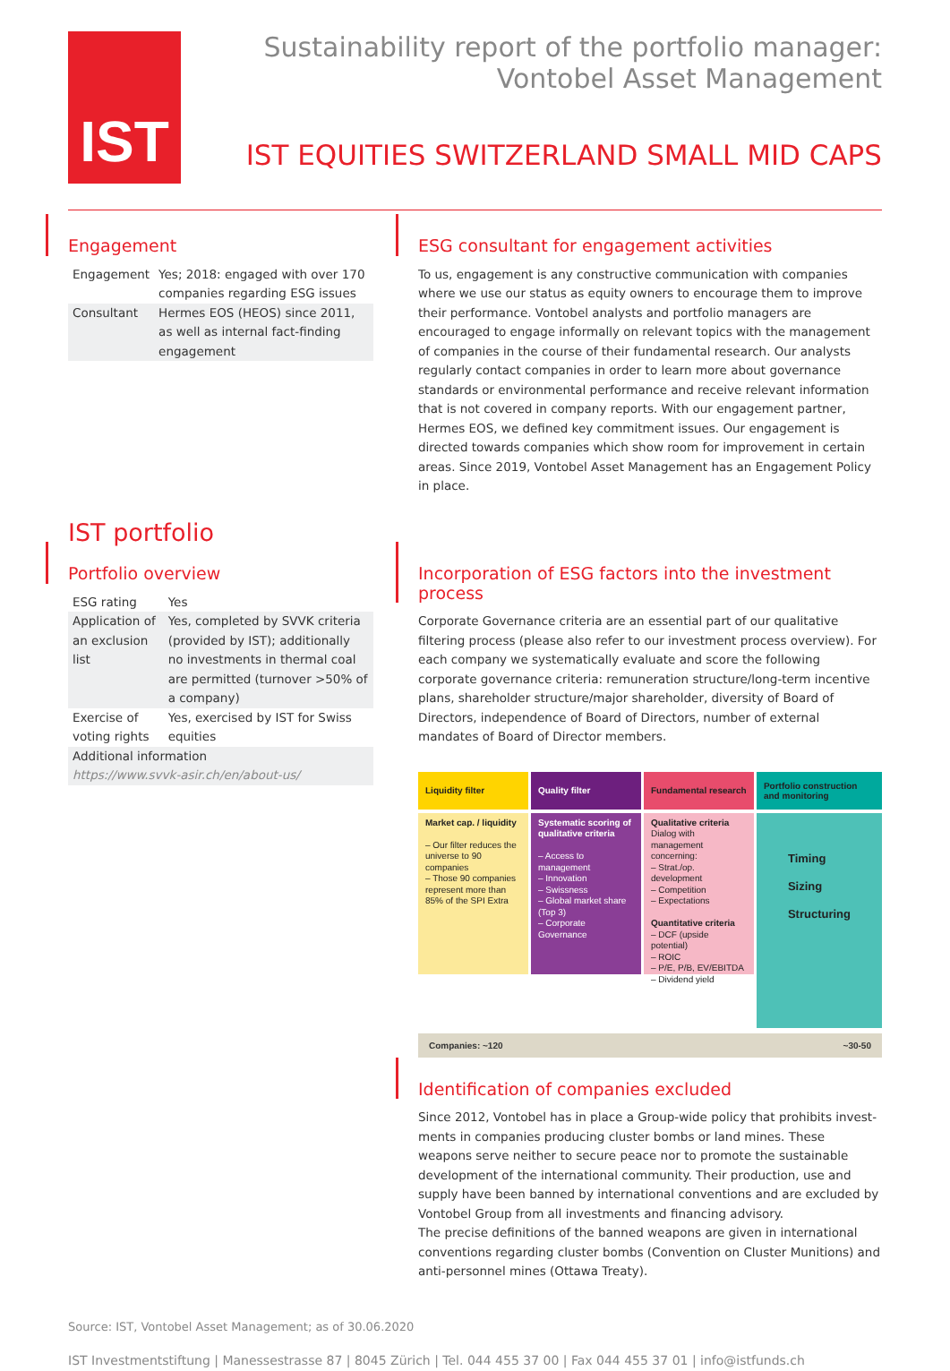IST
Sustainability report of the portfolio manager:
Vontobel Asset Management
IST EQUITIES SWITZERLAND SMALL MID CAPS
Engagement
| Engagement | Yes; 2018: engaged with over 170 compa­nies regarding ESG issues |
| Consultant | Hermes EOS (HEOS) since 2011, as well as internal fact-finding engagement |
ESG consultant for engagement activities
To us, engagement is any constructive communication with companies where we use our status as equity owners to encourage them to improve their perfor­mance. Vontobel analysts and portfolio managers are encouraged to engage informally on relevant topics with the management of companies in the course of their fundamental research. Our analysts regularly contact companies in order to learn more about governance standards or environmental perfor­mance and receive relevant information that is not covered in company reports. With our engagement partner, Hermes EOS, we defined key commit­ment issues. Our engagement is directed towards companies which show room for improvement in certain areas. Since 2019, Vontobel Asset Management has an Engagement Policy in place.
IST portfolio
Portfolio overview
| ESG rating | Yes |
| Application of an exclusion list | Yes, completed by SVVK criteria (provided by IST); additionally no investments in thermal coal are permitted (turnover >50% of a company) |
| Exercise of voting rights | Yes, exercised by IST for Swiss equities |
| Additional information https://www.svvk-asir.ch/en/about-us/ | |
Incorporation of ESG factors into the investment process
Corporate Governance criteria are an essential part of our qualitative filtering process (please also refer to our investment process overview). For each company we systematically evaluate and score the following corporate governance criteria: remuneration structure/long-term incentive plans, shareholder structure/major shareholder, diversity of Board of Directors, independence of Board of Directors, number of external mandates of Board of Director members.
Liquidity filter
Market cap. / liquidity
– Our filter reduces the universe to 90 companies
– Those 90 companies represent more than 85% of the SPI Extra
Quality filter
Systematic scoring of qualitative criteria
– Access to management
– Innovation
– Swissness
– Global market share (Top 3)
– Corporate Governance
Fundamental research
Qualitative criteria
Dialog with management concerning:
– Strat./op. development
– Competition
– Expectations
Quantitative criteria
– DCF (upside potential)
– ROIC
– P/E, P/B, EV/EBITDA
– Dividend yield
Portfolio construction and monitoring
Timing
Sizing
Structuring
Companies: ~120 ~30-50
Identification of companies excluded
Since 2012, Vontobel has in place a Group-wide policy that prohibits invest­ments in companies producing cluster bombs or land mines. These weapons serve neither to secure peace nor to promote the sustainable development of the international community. Their production, use and supply have been banned by international conventions and are excluded by Vontobel Group from all investments and financing advisory.
The precise definitions of the banned weapons are given in international conventions regarding cluster bombs (Convention on Cluster Munitions) and anti-personnel mines (Ottawa Treaty).
Source: IST, Vontobel Asset Management; as of 30.06.2020
IST Investmentstiftung | Manessestrasse 87 | 8045 Zürich | Tel. 044 455 37 00 | Fax 044 455 37 01 | info@istfunds.ch